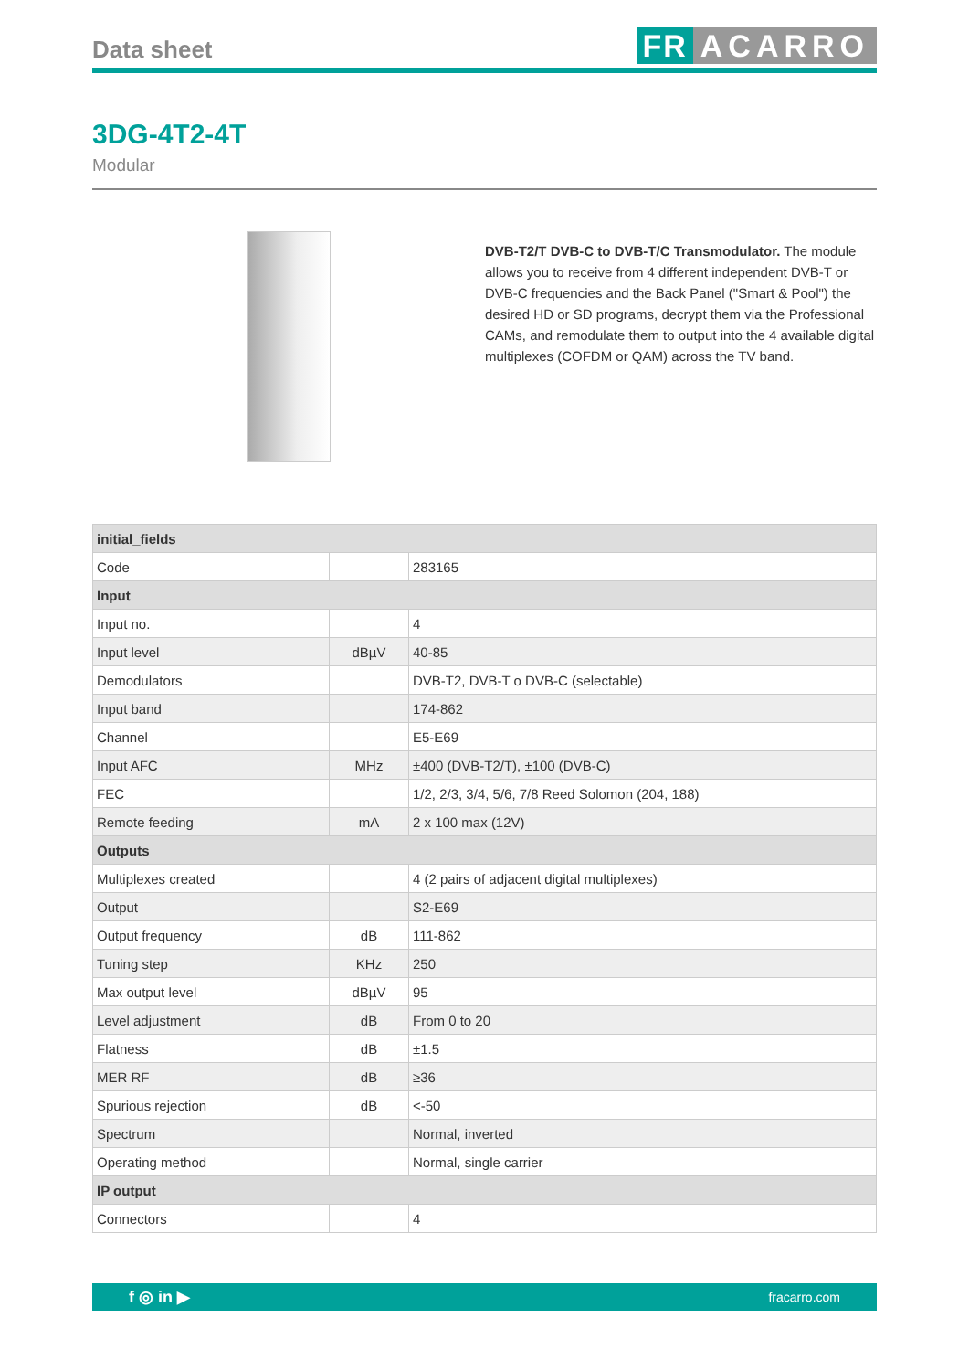Data sheet
FR ACARRO
3DG-4T2-4T
Modular
DVB-T2/T DVB-C to DVB-T/C Transmodulator. The module allows you to receive from 4 different independent DVB-T or DVB-C frequencies and the Back Panel ("Smart & Pool") the desired HD or SD programs, decrypt them via the Professional CAMs, and remodulate them to output into the 4 available digital multiplexes (COFDM or QAM) across the TV band.
| initial_fields | | |
| Code | | 283165 |
| Input | | |
| Input no. | | 4 |
| Input level | dBµV | 40-85 |
| Demodulators | | DVB-T2, DVB-T o DVB-C (selectable) |
| Input band | | 174-862 |
| Channel | | E5-E69 |
| Input AFC | MHz | ±400 (DVB-T2/T), ±100 (DVB-C) |
| FEC | | 1/2, 2/3, 3/4, 5/6, 7/8 Reed Solomon (204, 188) |
| Remote feeding | mA | 2 x 100 max (12V) |
| Outputs | | |
| Multiplexes created | | 4 (2 pairs of adjacent digital multiplexes) |
| Output | | S2-E69 |
| Output frequency | dB | 111-862 |
| Tuning step | KHz | 250 |
| Max output level | dBµV | 95 |
| Level adjustment | dB | From 0 to 20 |
| Flatness | dB | ±1.5 |
| MER RF | dB | ≥36 |
| Spurious rejection | dB | <-50 |
| Spectrum | | Normal, inverted |
| Operating method | | Normal, single carrier |
| IP output | | |
| Connectors | | 4 |
f ◎ in ▶ fracarro.com